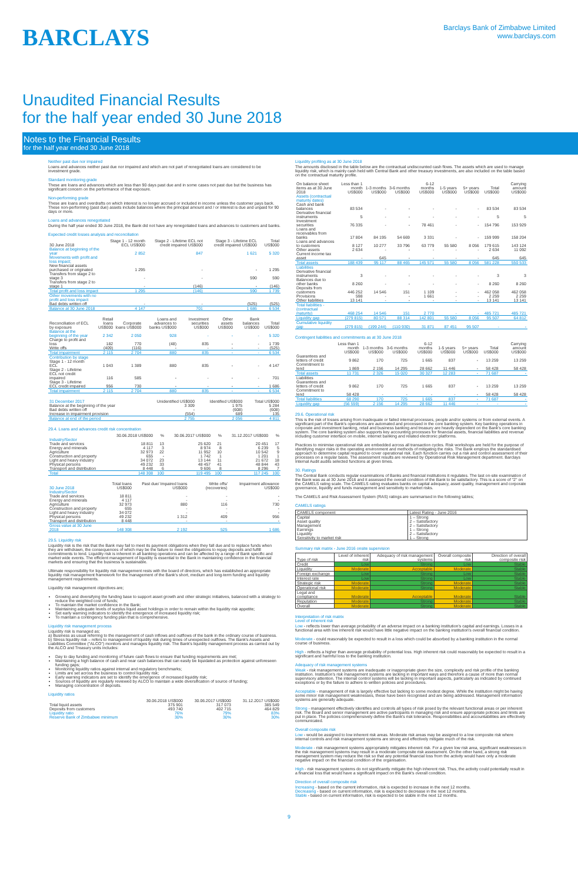BARCLAYS
Barclays Bank of Zimbabwe Limited
www.barclays.com
Unaudited Financial Results
for the half year ended 30 June 2018
Notes to the Financial Results
for the half year ended 30 June 2018
Neither past due nor impaired
Loans and advances neither past due nor impaired and which are not part of renegotiated loans are considered to be investment grade.
Standard monitoring grade
These are loans and advances which are less than 90 days past due and in some cases not past due but the business has significant concern on the performance of that exposure.
Non-performing grade
These are loans and overdrafts on which interest is no longer accrued or included in income unless the customer pays back. These non-performing (past due) assets include balances where the principal amount and / or interest is due and unpaid for 90 days or more.
Loans and advances renegotiated
During the half year ended 30 June 2018, the Bank did not have any renegotiated loans and advances to customers and banks.
Expected credit losses analysis and reconciliation
| 30 June 2018 | Stage 1 - 12 month ECL US$000 | Stage 2 - Lifetime ECL not credit impaired US$000 | Stage 3 - Lifetime ECL credit impaired US$000 | Total US$000 |
| --- | --- | --- | --- | --- |
| Balance at beginning of the year | 2 852 | 847 | 1 621 | 5 320 |
| Movements with profit and loss impact; | | | | |
| New financial assets purchased or originated | 1 295 | - | - | 1 295 |
| Transfers from stage 2 to stage 3 | - | - | 590 | 590 |
| Transfers from stage 2 to stage 1 | - | (146) | - | (146) |
| Total profit and loss impact | 1 295 | (146) | 590 | 1 739 |
| Other movements with no profit and loss impact | | | | |
| Bad debts written off | - | - | (525) | (525) |
| Balance at 30 June 2018 | 4 147 | 701 | 1 686 | 6 534 |
| Reconciliation of ECL by exposure | Retail loans US$000 | Corporate loans US$000 | Loans and advances to banks US$000 | Investment securities US$000 | Other assets US$000 | Bank balances US$000 | Total US$000 |
| --- | --- | --- | --- | --- | --- | --- | --- |
| Balance at the beginning of the year | 2 342 | 2 050 | 928 | - | - | - | 5 320 |
| Charge to profit and loss | 182 | 770 | (48) | 835 | - | - | 1 739 |
| Write offs | (409) | (116) | - | - | - | - | (525) |
| Total impairment | 2 115 | 2 704 | 880 | 835 | - | - | 6 534 |
| Contribution by stage | | | | | | | |
| Stage 1 - 12 month ECL | 1 043 | 1 389 | 880 | 835 | - | - | 4 147 |
| Stage 2 - Lifetime ECL not credit impaired | 116 | 585 | - | - | - | - | 701 |
| Stage 3 - Lifetime ECL credit impaired | 956 | 730 | - | - | - | - | 1 686 |
| Total impairment | 2 115 | 2 704 | 880 | 835 | - | - | 6 534 |
| 31 December 2017 | Unidentified US$000 | Identified US$000 | Total US$000 |
| --- | --- | --- | --- |
| Balance at the beginning of the year | 3 309 | 1 975 | 5 284 |
| Bad debts written off | - | (608) | (608) |
| Increase in impairment provision | (554) | 689 | 135 |
| Balance at end of the period | 2 755 | 2 056 | 4 811 |
29.4. Loans and advances credit risk concentration
| | 30.06.2018 US$000 | % | 30.06.2017 US$000 | % | 31.12.2017 US$000 | % |
| --- | --- | --- | --- | --- | --- | --- |
| Industry/Sector | | | | | | |
| Trade and services | 18 811 | 13 | 25 620 | 21 | 20 451 | 17 |
| Energy and minerals | 4 117 | 3 | 8 974 | 8 | 6 239 | 5 |
| Agriculture | 32 973 | 22 | 11 952 | 10 | 10 542 | 9 |
| Construction and property | 655 | - | 1 742 | 1 | 1 201 | 1 |
| Light and heavy industry | 34 072 | 23 | 13 144 | 11 | 21 672 | 18 |
| Physical persons | 49 232 | 33 | 48 457 | 41 | 48 844 | 43 |
| Transport and distribution | 8 448 | 6 | 9 606 | 8 | 8 296 | 7 |
| Total | 148 308 | 100 | 119 495 | 100 | 117 245 | 100 |
| 30 June 2018 | Total loans US$000 | Past due/ Impaired loans US$000 | Write offs/ (recoveries) | Impairment allowance US$000 |
| --- | --- | --- | --- | --- |
| Industry/Sector | | | | |
| Trade and services | 18 811 | - | - | - |
| Energy and minerals | 4 117 | - | - | - |
| Agriculture | 32 973 | 880 | 116 | 730 |
| Construction and property | 655 | - | - | - |
| Light and heavy industry | 34 072 | - | - | - |
| Physical persons | 49 232 | 1 312 | 409 | 956 |
| Transport and distribution | 8 448 | - | - | - |
| Gross value at 30 June 2018 | 148 308 | 2 192 | 525 | 1 686 |
29.5. Liquidity risk
Liquidity risk is the risk that the Bank may fail to meet its payment obligations when they fall due and to replace funds when they are withdrawn, the consequences of which may be the failure to meet the obligations to repay deposits and fulfill commitments to lend. Liquidity risk is inherent in all banking operations and can be affected by a range of Bank specific and market wide events. The efficient management of liquidity is essential to the Bank in maintaining confidence in the financial markets and ensuring that the business is sustainable.
Ultimate responsibility for liquidity risk management rests with the board of directors, which has established an appropriate liquidity risk management framework for the management of the Bank's short, medium and long-term funding and liquidity management requirements.
Liquidity risk management objectives are;
Growing and diversifying the funding base to support asset growth and other strategic initiatives, balanced with a strategy to reduce the weighted cost of funds;
To maintain the market confidence in the Bank;
Maintaining adequate levels of surplus liquid asset holdings in order to remain within the liquidity risk appetite;
Set early warning indicators to identify the emergence of increased liquidity risk;
To maintain a contingency funding plan that is comprehensive.
Liquidity risk management process
Liquidity risk is managed as;
a) Business as usual referring to the management of cash inflows and outflows of the bank in the ordinary course of business.
b) Stress liquidity risk – refers to management of liquidity risk during times of unexpected outflows. The Bank's Assets and Liabilities Committee ("ALCO") monitors and manages liquidity risk. The Bank's liquidity management process as carried out by the ALCO and Treasury units includes:
Day to day funding and monitoring of future cash flows to ensure that funding requirements are met;
Maintaining a high balance of cash and near cash balances that can easily be liquidated as protection against unforeseen funding gaps;
Monitoring liquidity ratios against internal and regulatory benchmarks;
Limits are set across the business to control liquidity risk;
Early warning indicators are set to identify the emergence of increased liquidity risk;
Sources of liquidity are regularly reviewed by ALCO to maintain a wide diversification of source of funding;
Managing concentration of deposits.
Liquidity ratios
| | 30.06.2018 US$000 | 30.06.2017 US$000 | 31.12.2017 US$000 |
| --- | --- | --- | --- |
| Total liquid assets | 375 901 | 317 073 | 385 549 |
| Deposits from customers | 493 740 | 402 715 | 464 829 |
| Liquidity ratio | 76% | 79% | 83% |
| Reserve Bank of Zimbabwe minimum | 30% | 30% | 30% |
Liquidity profiling as at 30 June 2018
The amounts disclosed in the table below are the contractual undiscounted cash flows. The assets which are used to manage liquidity risk, which is mainly cash held with Central Bank and other treasury investments, are also included on the table based on the contractual maturity profile.
| On balance sheet items as at 30 June 2018 | Less than 1 month US$000 | 1-3 months US$000 | 3-6 months US$000 | 6-12 months US$000 | 1-5 years US$000 | 5+ years US$000 | Total US$000 | Carrying amount US$000 |
| --- | --- | --- | --- | --- | --- | --- | --- | --- |
| Assets (contractual maturity dates) | | | | | | | | |
| Cash and bank balances | 83 534 | - | - | - | - | - | 83 534 | 83 534 |
| Derivative financial instruments | 5 | - | - | - | - | - | 5 | 5 |
| Investment securities | 76 335 | - | - | 78 461 | - | - | 154 796 | 153 929 |
| Loans and receivables from banks | 17 804 | 84 195 | 54 669 | 3 331 | - | - | 159 999 | 158 204 |
| Loans and advances to customers | 8 127 | 10 277 | 33 796 | 63 779 | 55 580 | 8 056 | 179 615 | 143 124 |
| Other assets | 2 634 | - | - | - | - | - | 2 634 | 11 092 |
| Current income tax asset | - | 645 | - | - | - | - | 645 | 645 |
| Total assets | 188 439 | 95 117 | 88 465 | 145 571 | 55 580 | 8 056 | 581 228 | 550 533 |
| Liabilities | | | | | | | | |
| Derivative financial instruments | 3 | - | - | - | - | - | 3 | 3 |
| Balances due to other banks | 8 260 | - | - | - | - | - | 8 260 | 8 260 |
| Deposits from customers | 446 252 | 14 546 | 151 | 1 109 | - | - | 462 058 | 462 058 |
| Provisions | 598 | - | - | 1 661 | - | - | 2 259 | 2 259 |
| Other liabilities | 13 141 | - | - | - | - | - | 13 141 | 13 141 |
| Total liabilities - (contractual maturity) | 468 254 | 14 546 | 151 | 2 770 | - | - | 485 721 | 485 721 |
| Liquidity gap | (279 815) | 80 571 | 88 314 | 142 801 | 55 580 | 8 056 | 95 507 | 64 812 |
| Cumulative liquidity gap | (279 815) | (199 244) | (110 930) | 31 871 | 87 451 | 95 507 | - | - |
Contingent liabilities and commitments as at 30 June 2018
| | Less than 1 month US$000 | 1-3 months US$000 | 3-6 months US$000 | 6-12 months US$000 | 1-5 years US$000 | 5+ years US$000 | Total US$000 | Carrying amount US$000 |
| --- | --- | --- | --- | --- | --- | --- | --- | --- |
| Guarantees and letters of credit | 9 862 | 170 | 725 | 1 665 | 837 | - | 13 259 | 13 259 |
| Commitment to lend | 1 869 | 2 156 | 14 295 | 28 662 | 11 446 | - | 58 428 | 58 428 |
| Total assets | 11 731 | 2 326 | 15 020 | 30 327 | 12 283 | - | 71 687 | - |
| Liabilities | | | | | | | | |
| Guarantees and letters of credit | 9 862 | 170 | 725 | 1 665 | 837 | - | 13 259 | 13 259 |
| Commitment to lend | 58 428 | - | - | - | - | - | 58 428 | 58 428 |
| Total liabilities | 68 290 | 170 | 725 | 1 665 | 837 | - | 71 687 | - |
| Liquidity gap | (56 559) | 2 156 | 14 295 | 28 662 | 11 446 | - | - | - |
29.6. Operational risk
This is the risk of losses arising from inadequate or failed internal processes, people and/or systems or from external events. A significant part of the Bank's operations are automated and processed in the core banking system. Key banking operations in corporate and investment banking, retail and business banking and treasury are heavily dependent on the Bank's core banking system. The core banking system also supports key accounting processes for financial assets, financial liabilities and revenue including customer interface on mobile, internet banking and related electronic platforms.
Practices to minimise operational risk are embedded across all transaction cycles. Risk workshops are held for the purpose of identifying major risks in the operating environment and methods of mitigating the risks. The Bank employs the standardised approach to determine capital required to cover operational risk. Each function carries out a risk and control assessment of their processes on a regular basis. The assessment results are reviewed by Operational Risk Management department. Barclays Internal Audit audits selected functions at given times.
30. Ratings
The Central Bank conducts regular examinations of Banks and financial institutions it regulates. The last on-site examination of the Bank was as at 30 June 2016 and it assessed the overall condition of the Bank to be satisfactory. This is a score of "2" on the CAMELS rating scale. The CAMELS rating evaluates banks on capital adequacy, asset quality, management and corporate governance, liquidity and funds management and sensitivity to market risks.
The CAMELS and Risk Assessment System (RAS) ratings are summarised in the following tables;
CAMELS ratings
| CAMELS component | Latest Rating - June 2016 |
| --- | --- |
| Capital Asset quality Management Earnings Liquidity Sensitivity to market risk | 1 – Strong 2 – Satisfactory 2 – Satisfactory 1 – Strong 2 – Satisfactory 1 – Strong |
Summary risk matrix - June 2016 onsite supervision
| Type of risk | Level of inherent risk | Adequacy of risk management systems | Overall composite risk | Direction of overall composite risk |
| --- | --- | --- | --- | --- |
| Credit | Low | Strong | Low | Stable |
| Liquidity | Moderate | Acceptable | Moderate | Stable |
| Foreign exchange | Low | Strong | Low | Stable |
| Interest rate | Low | Strong | Low | Stable |
| Strategic risk | Moderate | Strong | Moderate | Stable |
| Operational risk | Moderate | Strong | Moderate | Stable |
| Legal and compliance | Moderate | Acceptable | Moderate | Stable |
| Reputation | Moderate | Strong | Moderate | Stable |
| Overall | Moderate | Strong | Moderate | Stable |
Interpretation of risk matrix
Level of inherent risk
Low - reflects lower than average probability of an adverse impact on a banking institution's capital and earnings. Losses in a functional area with low inherent risk would have little negative impact on the banking institution's overall financial condition.
Moderate - could reasonably be expected to result in a loss which could be absorbed by a banking institution in the normal course of business.
High - reflects a higher than average probability of potential loss. High inherent risk could reasonably be expected to result in a significant and harmful loss to the banking institution.
Adequacy of risk management systems
Weak - risk management systems are inadequate or inappropriate given the size, complexity and risk profile of the banking institution. Institution's risk management systems are lacking in important ways and therefore a cause of more than normal supervisory attention. The internal control systems will be lacking in important aspects, particularly as indicated by continued exceptions or by the failure to adhere to written policies and procedures.
Acceptable - management of risk is largely effective but lacking to some modest degree. While the institution might be having some minor risk management weaknesses, these have been recognised and are being addressed. Management information systems are generally adequate.
Strong - management effectively identifies and controls all types of risk posed by the relevant functional areas or per inherent risk. The Board and senior management are active participants in managing risk and ensure appropriate policies and limits are put in place. The policies comprehensively define the Bank's risk tolerance. Responsibilities and accountabilities are effectively communicated.
Overall composite risk
Low - would be assigned to low inherent risk areas. Moderate risk areas may be assigned to a low composite risk where internal controls and risk management systems are strong and effectively mitigate much of the risk.
Moderate - risk management systems appropriately mitigates inherent risk. For a given low risk area, significant weaknesses in the risk management systems may result in a moderate composite risk assessment. On the other hand, a strong risk management system may reduce the risk so that any potential financial loss from the activity would have only a moderate negative impact on the financial condition of the organisation.
High - risk management systems do not significantly mitigate the high inherent risk. Thus, the activity could potentially result in a financial loss that would have a significant impact on the Bank's overall condition.
Direction of overall composite risk
Increasing - based on the current information, risk is expected to increase in the next 12 months.
Decreasing - based on current information, risk is expected to decrease in the next 12 months.
Stable - based on current information, risk is expected to be stable in the next 12 months.
9